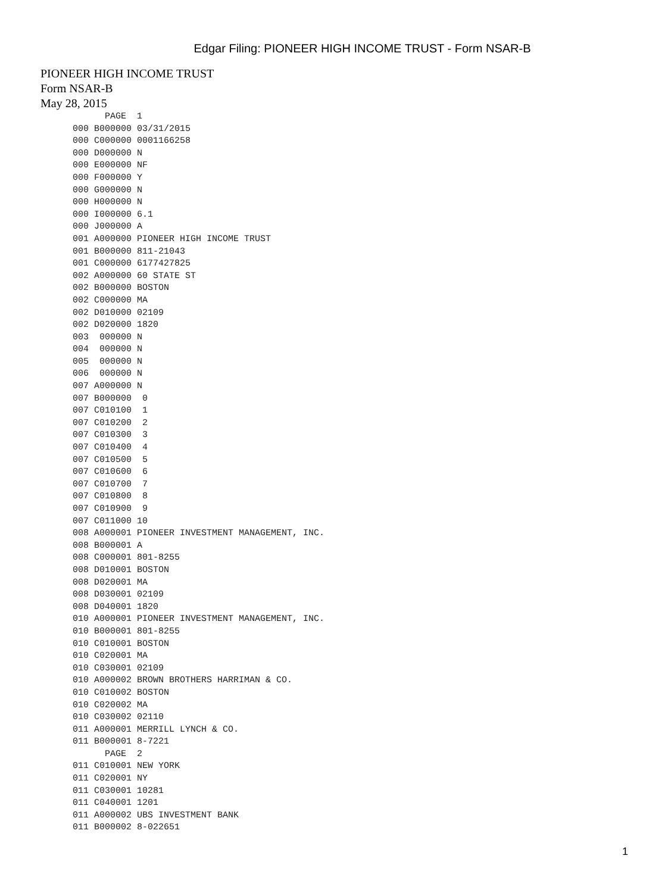Edgar Filing: PIONEER HIGH INCOME TRUST - Form NSAR-B
PIONEER HIGH INCOME TRUST
Form NSAR-B
May 28, 2015
            PAGE  1
      000 B000000 03/31/2015
      000 C000000 0001166258
      000 D000000 N
      000 E000000 NF
      000 F000000 Y
      000 G000000 N
      000 H000000 N
      000 I000000 6.1
      000 J000000 A
      001 A000000 PIONEER HIGH INCOME TRUST
      001 B000000 811-21043
      001 C000000 6177427825
      002 A000000 60 STATE ST
      002 B000000 BOSTON
      002 C000000 MA
      002 D010000 02109
      002 D020000 1820
      003  000000 N
      004  000000 N
      005  000000 N
      006  000000 N
      007 A000000 N
      007 B000000  0
      007 C010100  1
      007 C010200  2
      007 C010300  3
      007 C010400  4
      007 C010500  5
      007 C010600  6
      007 C010700  7
      007 C010800  8
      007 C010900  9
      007 C011000 10
      008 A000001 PIONEER INVESTMENT MANAGEMENT, INC.
      008 B000001 A
      008 C000001 801-8255
      008 D010001 BOSTON
      008 D020001 MA
      008 D030001 02109
      008 D040001 1820
      010 A000001 PIONEER INVESTMENT MANAGEMENT, INC.
      010 B000001 801-8255
      010 C010001 BOSTON
      010 C020001 MA
      010 C030001 02109
      010 A000002 BROWN BROTHERS HARRIMAN & CO.
      010 C010002 BOSTON
      010 C020002 MA
      010 C030002 02110
      011 A000001 MERRILL LYNCH & CO.
      011 B000001 8-7221
            PAGE  2
      011 C010001 NEW YORK
      011 C020001 NY
      011 C030001 10281
      011 C040001 1201
      011 A000002 UBS INVESTMENT BANK
      011 B000002 8-022651
1